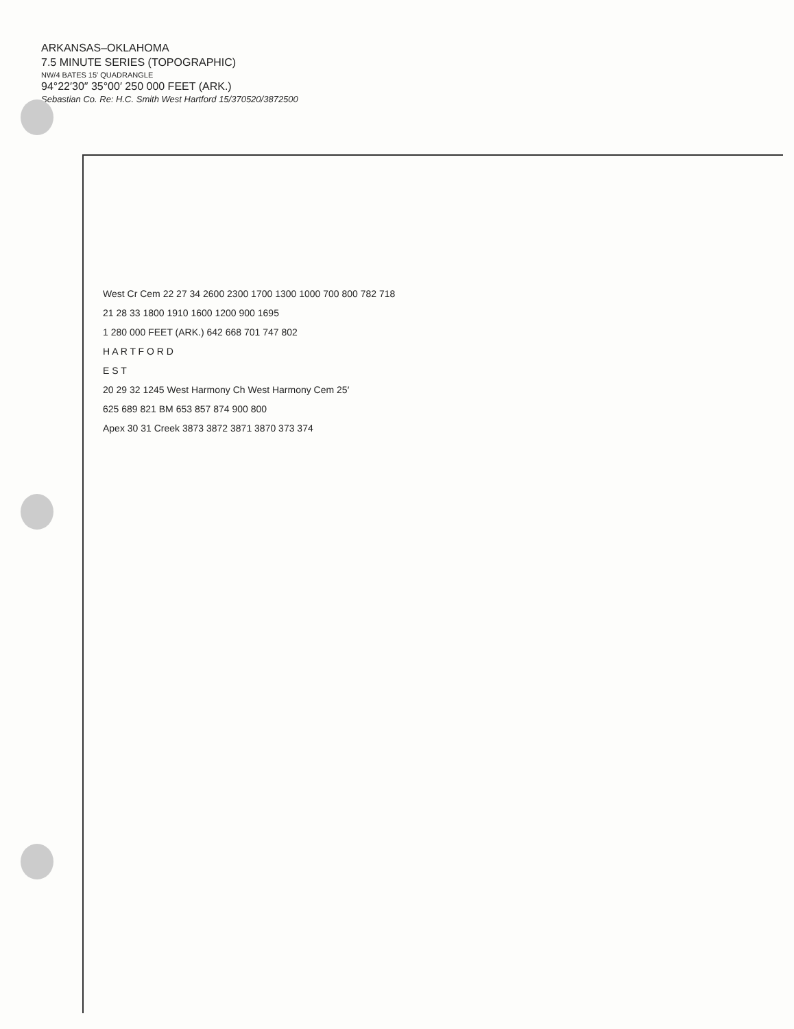ARKANSAS–OKLAHOMA
7.5 MINUTE SERIES (TOPOGRAPHIC)
NW/4 BATES 15′ QUADRANGLE
94°22′30″ 35°00′ 250 000 FEET (ARK.)
Sebastian Co. Re: H.C. Smith West Hartford 15/370520/3872500
West Cr Cem 22 27 34 2600 2300 1700 1300 1000 700 800 782 718
21 28 33 1800 1910 1600 1200 900 1695
1 280 000 FEET (ARK.) 642 668 701 747 802
H A R T F O R D
E S T
20 29 32 1245 West Harmony Ch West Harmony Cem 25′
625 689 821 BM 653 857 874 900 800
Apex 30 31 Creek 3873 3872 3871 3870 373 374